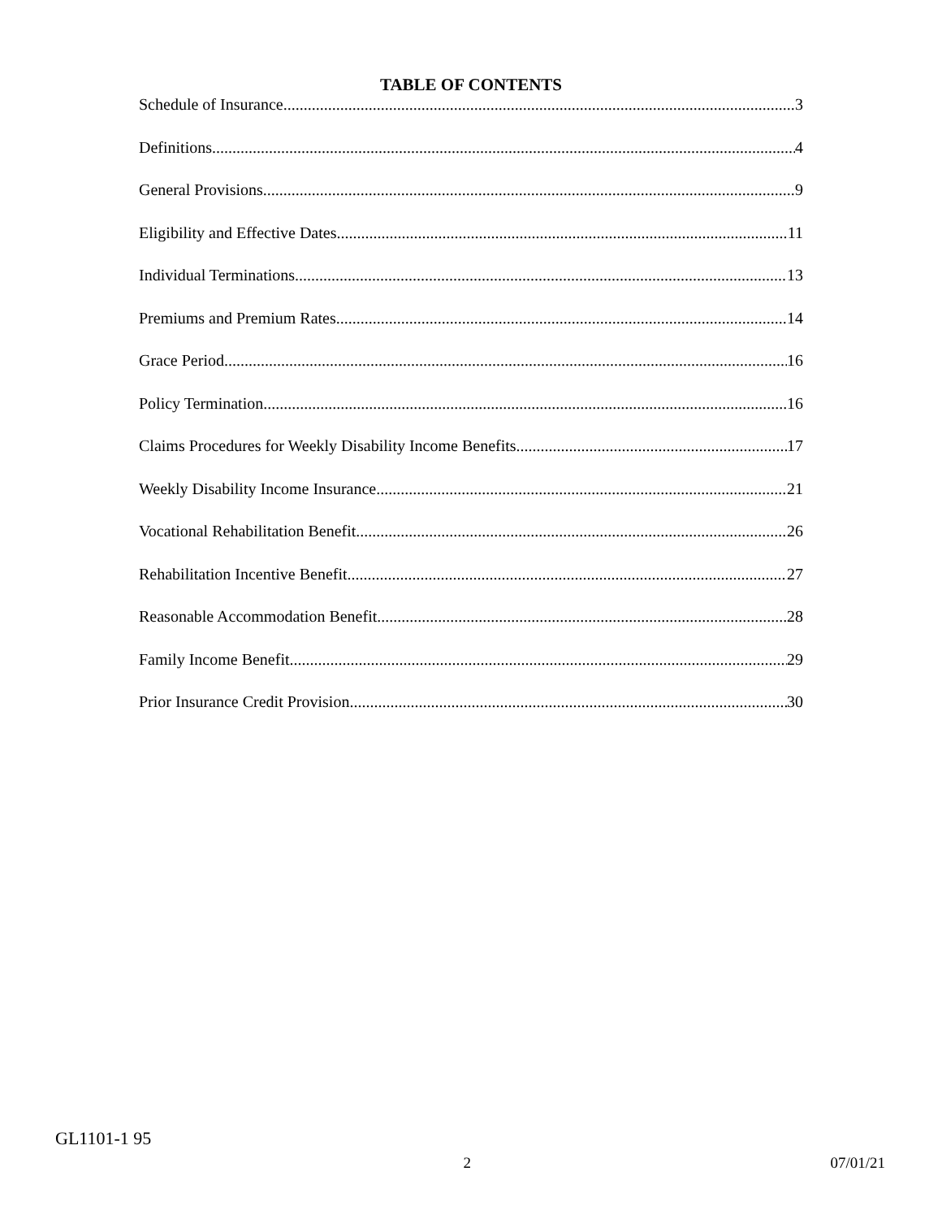TABLE OF CONTENTS
Schedule of Insurance 3
Definitions 4
General Provisions 9
Eligibility and Effective Dates 11
Individual Terminations 13
Premiums and Premium Rates 14
Grace Period 16
Policy Termination 16
Claims Procedures for Weekly Disability Income Benefits 17
Weekly Disability Income Insurance 21
Vocational Rehabilitation Benefit 26
Rehabilitation Incentive Benefit 27
Reasonable Accommodation Benefit 28
Family Income Benefit 29
Prior Insurance Credit Provision 30
GL1101-1 95
2 07/01/21